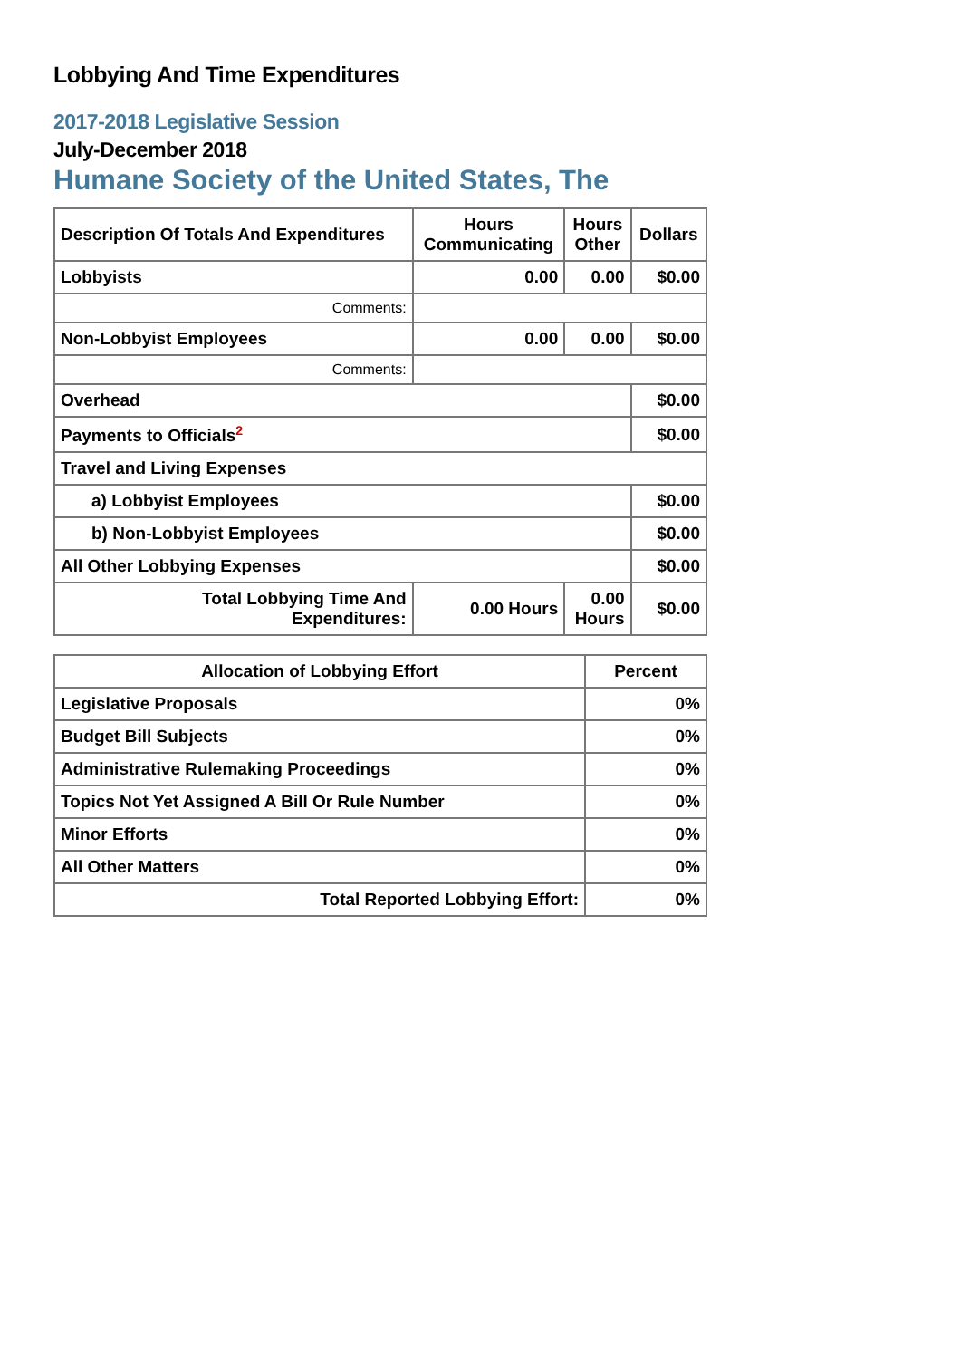Lobbying And Time Expenditures
2017-2018 Legislative Session
July-December 2018
Humane Society of the United States, The
| Description Of Totals And Expenditures | Hours Communicating | Hours Other | Dollars |
| --- | --- | --- | --- |
| Lobbyists | 0.00 | 0.00 | $0.00 |
| Comments: | | | |
| Non-Lobbyist Employees | 0.00 | 0.00 | $0.00 |
| Comments: | | | |
| Overhead | | | $0.00 |
| Payments to Officials<sup>2</sup> | | | $0.00 |
| Travel and Living Expenses | | | |
| a) Lobbyist Employees | | | $0.00 |
| b) Non-Lobbyist Employees | | | $0.00 |
| All Other Lobbying Expenses | | | $0.00 |
| Total Lobbying Time And Expenditures: | 0.00 Hours | 0.00 Hours | $0.00 |
| Allocation of Lobbying Effort | Percent |
| --- | --- |
| Legislative Proposals | 0% |
| Budget Bill Subjects | 0% |
| Administrative Rulemaking Proceedings | 0% |
| Topics Not Yet Assigned A Bill Or Rule Number | 0% |
| Minor Efforts | 0% |
| All Other Matters | 0% |
| Total Reported Lobbying Effort: | 0% |